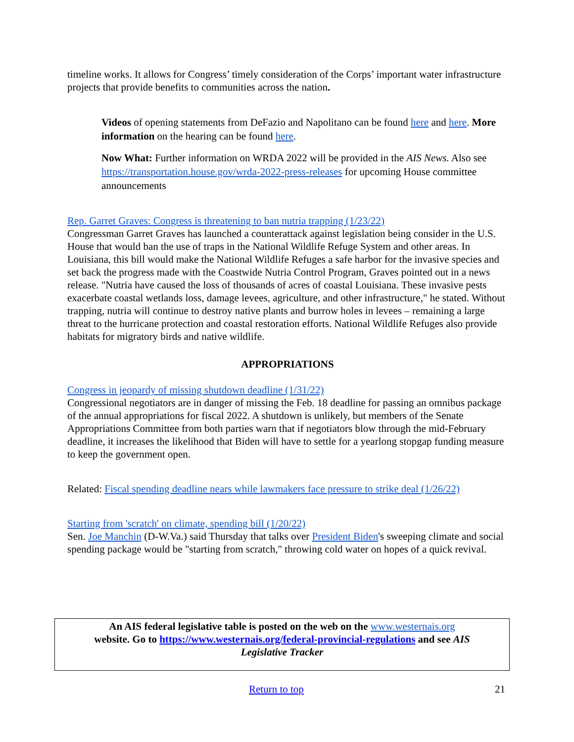timeline works. It allows for Congress’ timely consideration of the Corps’ important water infrastructure projects that provide benefits to communities across the nation.
Videos of opening statements from DeFazio and Napolitano can be found here and here. More information on the hearing can be found here.
Now What: Further information on WRDA 2022 will be provided in the AIS News. Also see https://transportation.house.gov/wrda-2022-press-releases for upcoming House committee announcements
Rep. Garret Graves: Congress is threatening to ban nutria trapping (1/23/22)
Congressman Garret Graves has launched a counterattack against legislation being consider in the U.S. House that would ban the use of traps in the National Wildlife Refuge System and other areas. In Louisiana, this bill would make the National Wildlife Refuges a safe harbor for the invasive species and set back the progress made with the Coastwide Nutria Control Program, Graves pointed out in a news release. "Nutria have caused the loss of thousands of acres of coastal Louisiana. These invasive pests exacerbate coastal wetlands loss, damage levees, agriculture, and other infrastructure," he stated. Without trapping, nutria will continue to destroy native plants and burrow holes in levees – remaining a large threat to the hurricane protection and coastal restoration efforts. National Wildlife Refuges also provide habitats for migratory birds and native wildlife.
APPROPRIATIONS
Congress in jeopardy of missing shutdown deadline (1/31/22)
Congressional negotiators are in danger of missing the Feb. 18 deadline for passing an omnibus package of the annual appropriations for fiscal 2022. A shutdown is unlikely, but members of the Senate Appropriations Committee from both parties warn that if negotiators blow through the mid-February deadline, it increases the likelihood that Biden will have to settle for a yearlong stopgap funding measure to keep the government open.
Related: Fiscal spending deadline nears while lawmakers face pressure to strike deal (1/26/22)
Starting from 'scratch' on climate, spending bill (1/20/22)
Sen. Joe Manchin (D-W.Va.) said Thursday that talks over President Biden's sweeping climate and social spending package would be "starting from scratch," throwing cold water on hopes of a quick revival.
An AIS federal legislative table is posted on the web on the www.westernais.org
website. Go to https://www.westernais.org/federal-provincial-regulations and see AIS
Legislative Tracker
Return to top 21